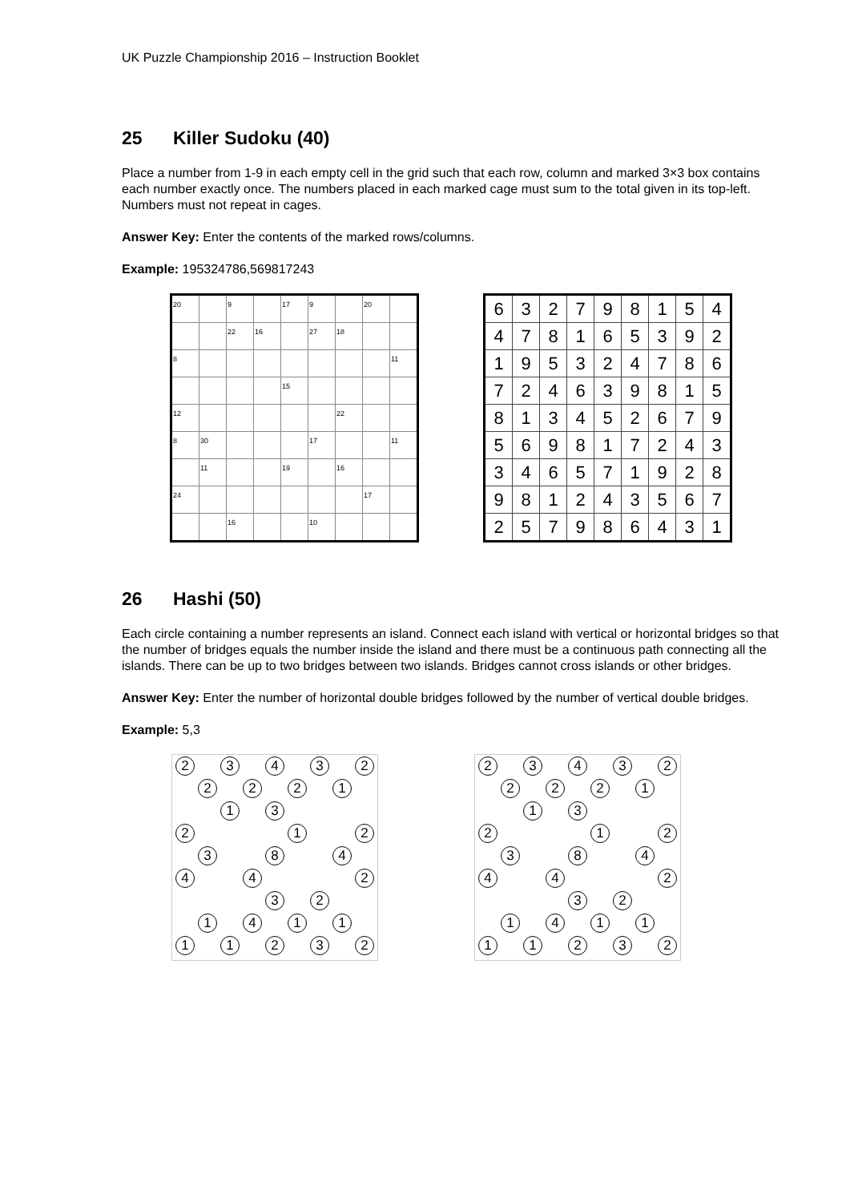UK Puzzle Championship 2016 – Instruction Booklet
25 Killer Sudoku (40)
Place a number from 1-9 in each empty cell in the grid such that each row, column and marked 3×3 box contains each number exactly once. The numbers placed in each marked cage must sum to the total given in its top-left. Numbers must not repeat in cages.
Answer Key: Enter the contents of the marked rows/columns.
Example: 195324786,569817243
| 20 | | 9 | | 17 | 9 | | 20 | |
| | | 22 | 16 | | 27 | 18 | | |
| 8 | | | | | | | | 11 |
| | | | | 15 | | | | |
| 12 | | | | | | 22 | | |
| 8 | 30 | | | | 17 | | | 11 |
| | 11 | | | 19 | | 16 | | |
| 24 | | | | | | | 17 | |
| | | 16 | | | 10 | | | |
| 6 | 3 | 2 | 7 | 9 | 8 | 1 | 5 | 4 |
| 4 | 7 | 8 | 1 | 6 | 5 | 3 | 9 | 2 |
| 1 | 9 | 5 | 3 | 2 | 4 | 7 | 8 | 6 |
| 7 | 2 | 4 | 6 | 3 | 9 | 8 | 1 | 5 |
| 8 | 1 | 3 | 4 | 5 | 2 | 6 | 7 | 9 |
| 5 | 6 | 9 | 8 | 1 | 7 | 2 | 4 | 3 |
| 3 | 4 | 6 | 5 | 7 | 1 | 9 | 2 | 8 |
| 9 | 8 | 1 | 2 | 4 | 3 | 5 | 6 | 7 |
| 2 | 5 | 7 | 9 | 8 | 6 | 4 | 3 | 1 |
26 Hashi (50)
Each circle containing a number represents an island. Connect each island with vertical or horizontal bridges so that the number of bridges equals the number inside the island and there must be a continuous path connecting all the islands. There can be up to two bridges between two islands. Bridges cannot cross islands or other bridges.
Answer Key: Enter the number of horizontal double bridges followed by the number of vertical double bridges.
Example: 5,3
2
3
4
3
2
2
2
2
1
1
3
2
1
2
3
8
4
4
4
2
3
2
1
4
1
1
1
1
2
3
2
2
3
4
3
2
2
2
2
1
1
3
2
1
2
3
8
4
4
4
2
3
2
1
4
1
1
1
1
2
3
2